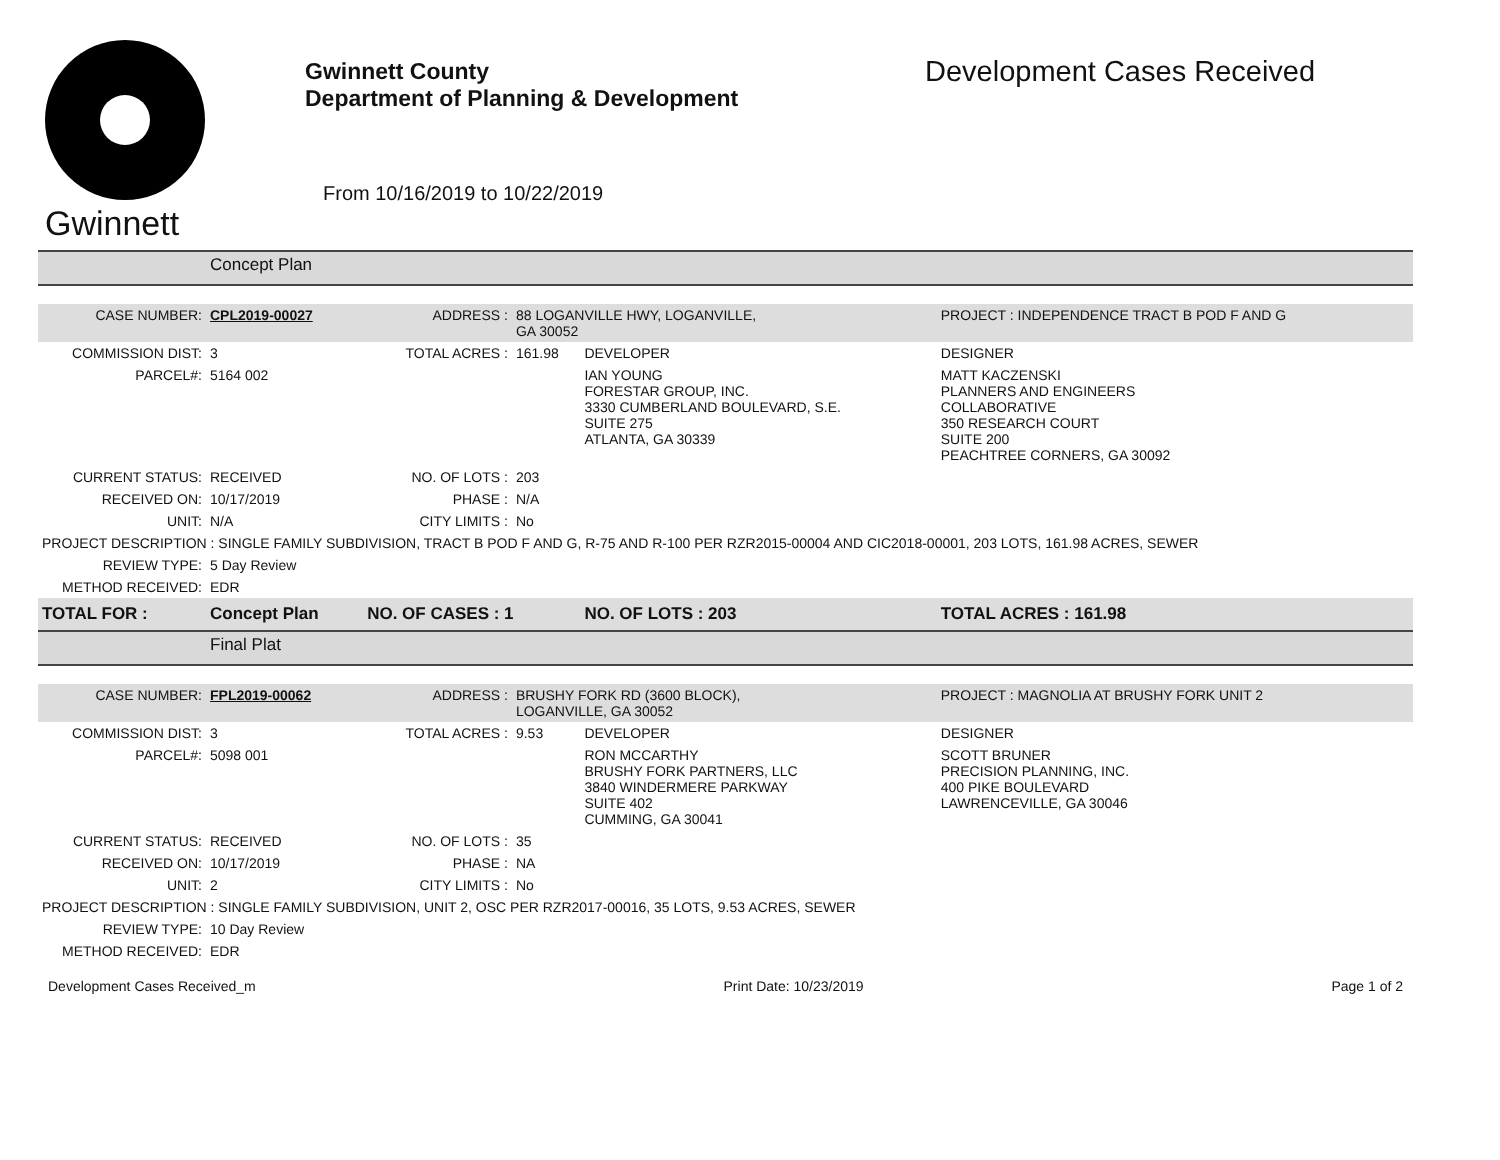Gwinnett
Gwinnett County
Department of Planning & Development
From 10/16/2019 to 10/22/2019
Development Cases Received
| | Concept Plan | | | | |
| CASE NUMBER: | CPL2019-00027 | ADDRESS : | 88 LOGANVILLE HWY, LOGANVILLE, GA 30052 | | PROJECT : INDEPENDENCE TRACT B POD F AND G |
| COMMISSION DIST: | 3 | TOTAL ACRES : | 161.98 | DEVELOPER | DESIGNER |
| PARCEL#: | 5164 002 | | | IAN YOUNG FORESTAR GROUP, INC. 3330 CUMBERLAND BOULEVARD, S.E. SUITE 275 ATLANTA, GA 30339 | MATT KACZENSKI PLANNERS AND ENGINEERS COLLABORATIVE 350 RESEARCH COURT SUITE 200 PEACHTREE CORNERS, GA 30092 |
| CURRENT STATUS: | RECEIVED | NO. OF LOTS : | 203 | | |
| RECEIVED ON: | 10/17/2019 | PHASE : | N/A | | |
| UNIT: | N/A | CITY LIMITS : | No | | |
| PROJECT DESCRIPTION : SINGLE FAMILY SUBDIVISION, TRACT B POD F AND G, R-75 AND R-100 PER RZR2015-00004 AND CIC2018-00001, 203 LOTS, 161.98 ACRES, SEWER | | | | | |
| REVIEW TYPE: | 5 Day Review | | | | |
| METHOD RECEIVED: | EDR | | | | |
| TOTAL FOR : | Concept Plan | NO. OF CASES : 1 | | NO. OF LOTS : 203 | TOTAL ACRES : 161.98 |
| | Final Plat | | | | |
| CASE NUMBER: | FPL2019-00062 | ADDRESS : | BRUSHY FORK RD (3600 BLOCK), LOGANVILLE, GA 30052 | | PROJECT : MAGNOLIA AT BRUSHY FORK UNIT 2 |
| COMMISSION DIST: | 3 | TOTAL ACRES : | 9.53 | DEVELOPER | DESIGNER |
| PARCEL#: | 5098 001 | | | RON MCCARTHY BRUSHY FORK PARTNERS, LLC 3840 WINDERMERE PARKWAY SUITE 402 CUMMING, GA 30041 | SCOTT BRUNER PRECISION PLANNING, INC. 400 PIKE BOULEVARD LAWRENCEVILLE, GA 30046 |
| CURRENT STATUS: | RECEIVED | NO. OF LOTS : | 35 | | |
| RECEIVED ON: | 10/17/2019 | PHASE : | NA | | |
| UNIT: | 2 | CITY LIMITS : | No | | |
| PROJECT DESCRIPTION : SINGLE FAMILY SUBDIVISION, UNIT 2, OSC PER RZR2017-00016, 35 LOTS, 9.53 ACRES, SEWER | | | | | |
| REVIEW TYPE: | 10 Day Review | | | | |
| METHOD RECEIVED: | EDR | | | | |
Development Cases Received_m Print Date: 10/23/2019 Page 1 of 2